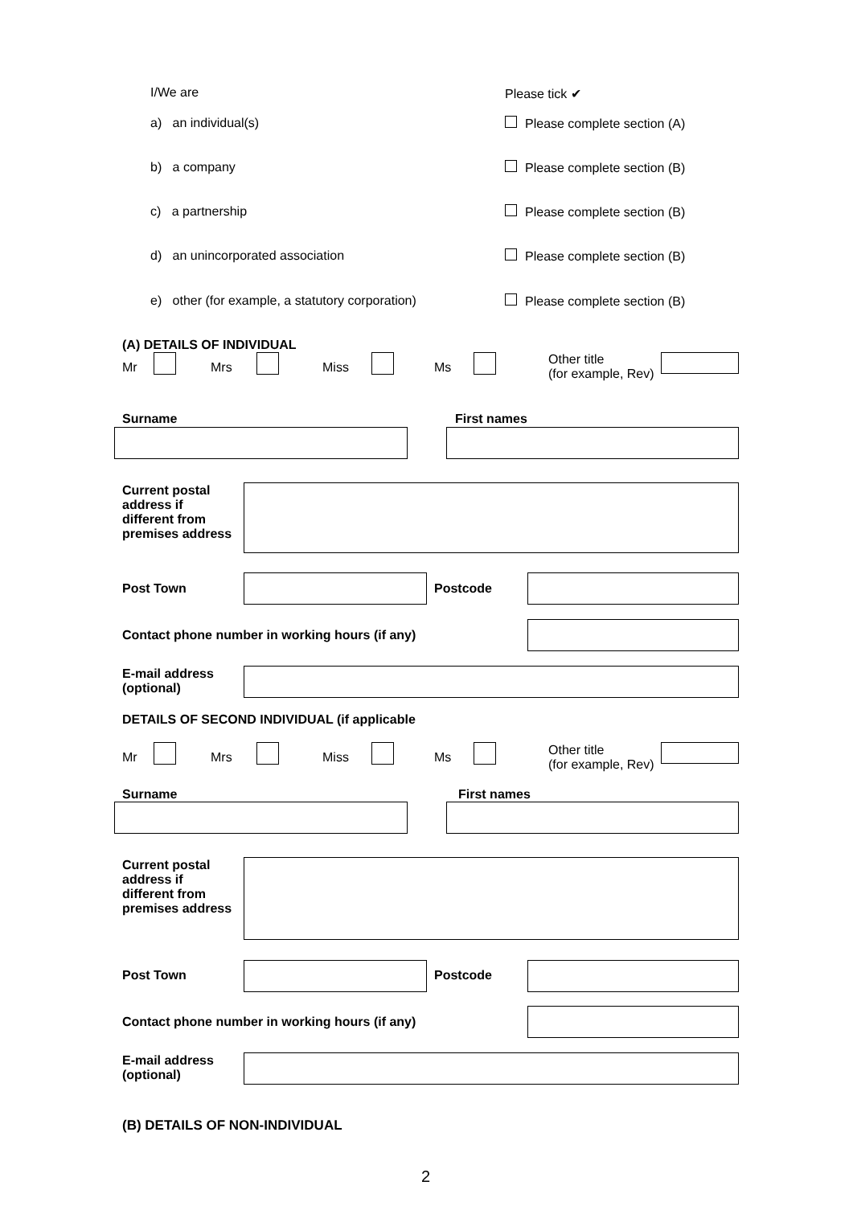I/We are Please tick ✔
a) an individual(s) Please complete section (A)
b) a company Please complete section (B)
c) a partnership Please complete section (B)
d) an unincorporated association
Please complete section (B)
e) other (for example, a statutory corporation)
Please complete section (B)
(A) DETAILS OF INDIVIDUAL
Mr Mrs Miss Ms
Other title
(for example, Rev)
Surname First names
Current postal
address if
different from
premises address
Post Town Postcode
Contact phone number in working hours (if any)
E-mail address
(optional)
DETAILS OF SECOND INDIVIDUAL (if applicable
Mr Mrs Miss Ms
Other title
(for example, Rev)
Surname First names
Current postal
address if
different from
premises address
Post Town Postcode
Contact phone number in working hours (if any)
E-mail address
(optional)
(B) DETAILS OF NON-INDIVIDUAL
2